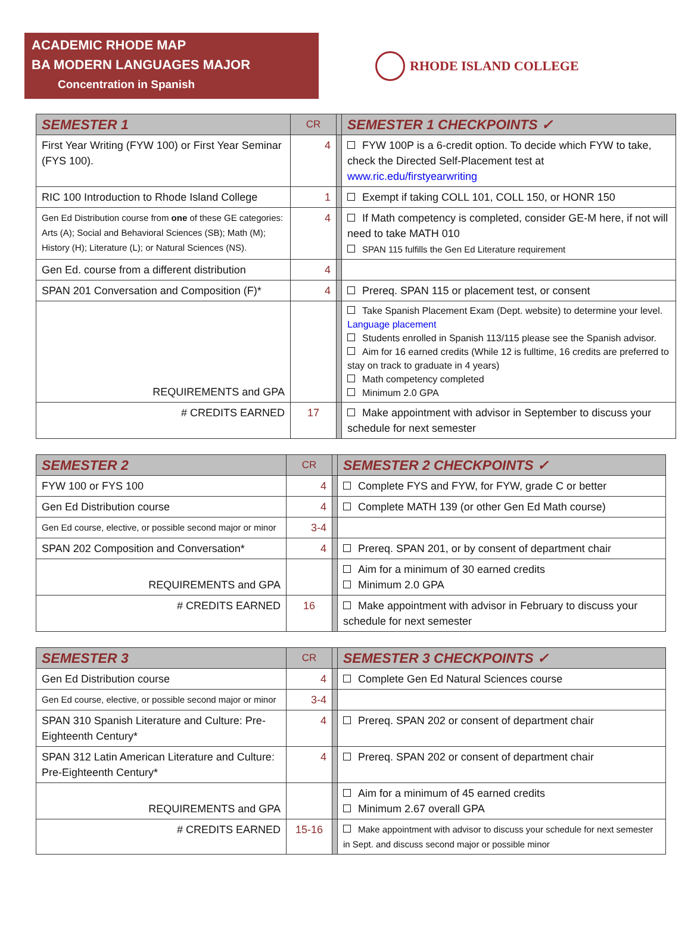ACADEMIC RHODE MAP
BA MODERN LANGUAGES MAJOR
Concentration in Spanish
RHODE ISLAND COLLEGE
| SEMESTER 1 | CR | | SEMESTER 1 CHECKPOINTS ✓ |
| --- | --- | --- | --- |
| First Year Writing (FYW 100) or First Year Seminar (FYS 100). | 4 | | FYW 100P is a 6-credit option. To decide which FYW to take, check the Directed Self-Placement test at www.ric.edu/firstyearwriting |
| RIC 100 Introduction to Rhode Island College | 1 | | Exempt if taking COLL 101, COLL 150, or HONR 150 |
| Gen Ed Distribution course from one of these GE categories: Arts (A); Social and Behavioral Sciences (SB); Math (M); History (H); Literature (L); or Natural Sciences (NS). | 4 | | If Math competency is completed, consider GE-M here, if not will need to take MATH 010 SPAN 115 fulfills the Gen Ed Literature requirement |
| Gen Ed. course from a different distribution | 4 | | |
| SPAN 201 Conversation and Composition (F)* | 4 | | Prereq. SPAN 115 or placement test, or consent |
| REQUIREMENTS and GPA | | | Take Spanish Placement Exam (Dept. website) to determine your level. Language placement Students enrolled in Spanish 113/115 please see the Spanish advisor. Aim for 16 earned credits (While 12 is fulltime, 16 credits are preferred to stay on track to graduate in 4 years) Math competency completed Minimum 2.0 GPA |
| # CREDITS EARNED | 17 | | Make appointment with advisor in September to discuss your schedule for next semester |
| SEMESTER 2 | CR | | SEMESTER 2 CHECKPOINTS ✓ |
| --- | --- | --- | --- |
| FYW 100 or FYS 100 | 4 | | Complete FYS and FYW, for FYW, grade C or better |
| Gen Ed Distribution course | 4 | | Complete MATH 139 (or other Gen Ed Math course) |
| Gen Ed course, elective, or possible second major or minor | 3-4 | | |
| SPAN 202 Composition and Conversation* | 4 | | Prereq. SPAN 201, or by consent of department chair |
| REQUIREMENTS and GPA | | | Aim for a minimum of 30 earned credits Minimum 2.0 GPA |
| # CREDITS EARNED | 16 | | Make appointment with advisor in February to discuss your schedule for next semester |
| SEMESTER 3 | CR | | SEMESTER 3 CHECKPOINTS ✓ |
| --- | --- | --- | --- |
| Gen Ed Distribution course | 4 | | Complete Gen Ed Natural Sciences course |
| Gen Ed course, elective, or possible second major or minor | 3-4 | | |
| SPAN 310 Spanish Literature and Culture: Pre-Eighteenth Century* | 4 | | Prereq. SPAN 202 or consent of department chair |
| SPAN 312 Latin American Literature and Culture: Pre-Eighteenth Century* | 4 | | Prereq. SPAN 202 or consent of department chair |
| REQUIREMENTS and GPA | | | Aim for a minimum of 45 earned credits Minimum 2.67 overall GPA |
| # CREDITS EARNED | 15-16 | | Make appointment with advisor to discuss your schedule for next semester in Sept. and discuss second major or possible minor |